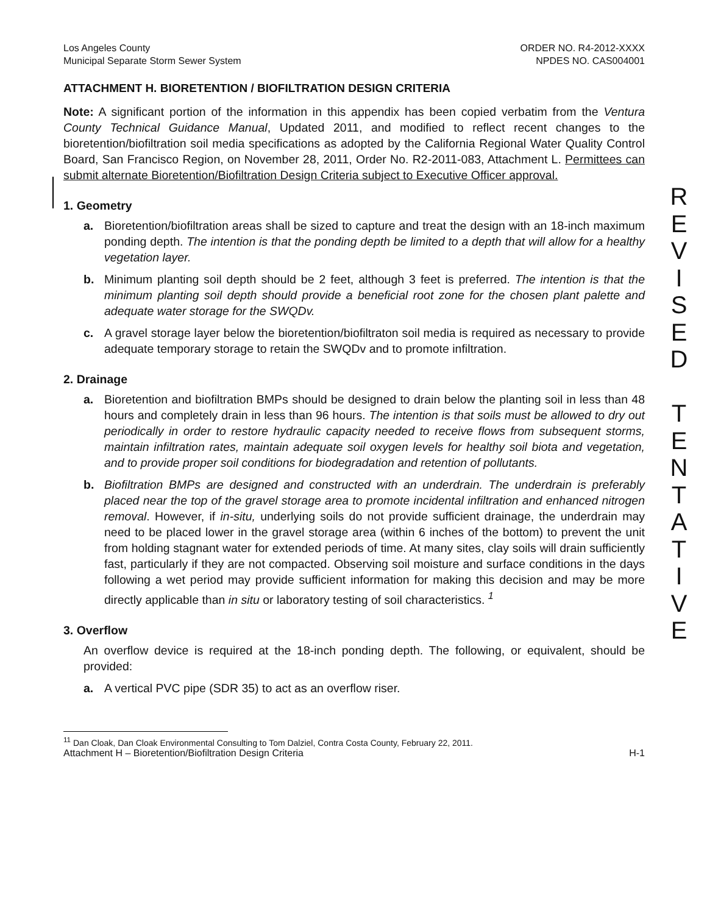Los Angeles County
Municipal Separate Storm Sewer System
ORDER NO. R4-2012-XXXX
NPDES NO. CAS004001
ATTACHMENT H. BIORETENTION / BIOFILTRATION DESIGN CRITERIA
Note: A significant portion of the information in this appendix has been copied verbatim from the Ventura County Technical Guidance Manual, Updated 2011, and modified to reflect recent changes to the bioretention/biofiltration soil media specifications as adopted by the California Regional Water Quality Control Board, San Francisco Region, on November 28, 2011, Order No. R2-2011-083, Attachment L. Permittees can submit alternate Bioretention/Biofiltration Design Criteria subject to Executive Officer approval.
1. Geometry
a. Bioretention/biofiltration areas shall be sized to capture and treat the design with an 18-inch maximum ponding depth. The intention is that the ponding depth be limited to a depth that will allow for a healthy vegetation layer.
b. Minimum planting soil depth should be 2 feet, although 3 feet is preferred. The intention is that the minimum planting soil depth should provide a beneficial root zone for the chosen plant palette and adequate water storage for the SWQDv.
c. A gravel storage layer below the bioretention/biofiltraton soil media is required as necessary to provide adequate temporary storage to retain the SWQDv and to promote infiltration.
2. Drainage
a. Bioretention and biofiltration BMPs should be designed to drain below the planting soil in less than 48 hours and completely drain in less than 96 hours. The intention is that soils must be allowed to dry out periodically in order to restore hydraulic capacity needed to receive flows from subsequent storms, maintain infiltration rates, maintain adequate soil oxygen levels for healthy soil biota and vegetation, and to provide proper soil conditions for biodegradation and retention of pollutants.
b. Biofiltration BMPs are designed and constructed with an underdrain. The underdrain is preferably placed near the top of the gravel storage area to promote incidental infiltration and enhanced nitrogen removal. However, if in-situ, underlying soils do not provide sufficient drainage, the underdrain may need to be placed lower in the gravel storage area (within 6 inches of the bottom) to prevent the unit from holding stagnant water for extended periods of time. At many sites, clay soils will drain sufficiently fast, particularly if they are not compacted. Observing soil moisture and surface conditions in the days following a wet period may provide sufficient information for making this decision and may be more directly applicable than in situ or laboratory testing of soil characteristics. <sup>1</sup>
3. Overflow
An overflow device is required at the 18-inch ponding depth. The following, or equivalent, should be provided:
a. A vertical PVC pipe (SDR 35) to act as an overflow riser.
<sup>11</sup> Dan Cloak, Dan Cloak Environmental Consulting to Tom Dalziel, Contra Costa County, February 22, 2011.
Attachment H – Bioretention/Biofiltration Design Criteria H-1
R
E
V
I
S
E
D
T
E
N
T
A
T
I
V
E